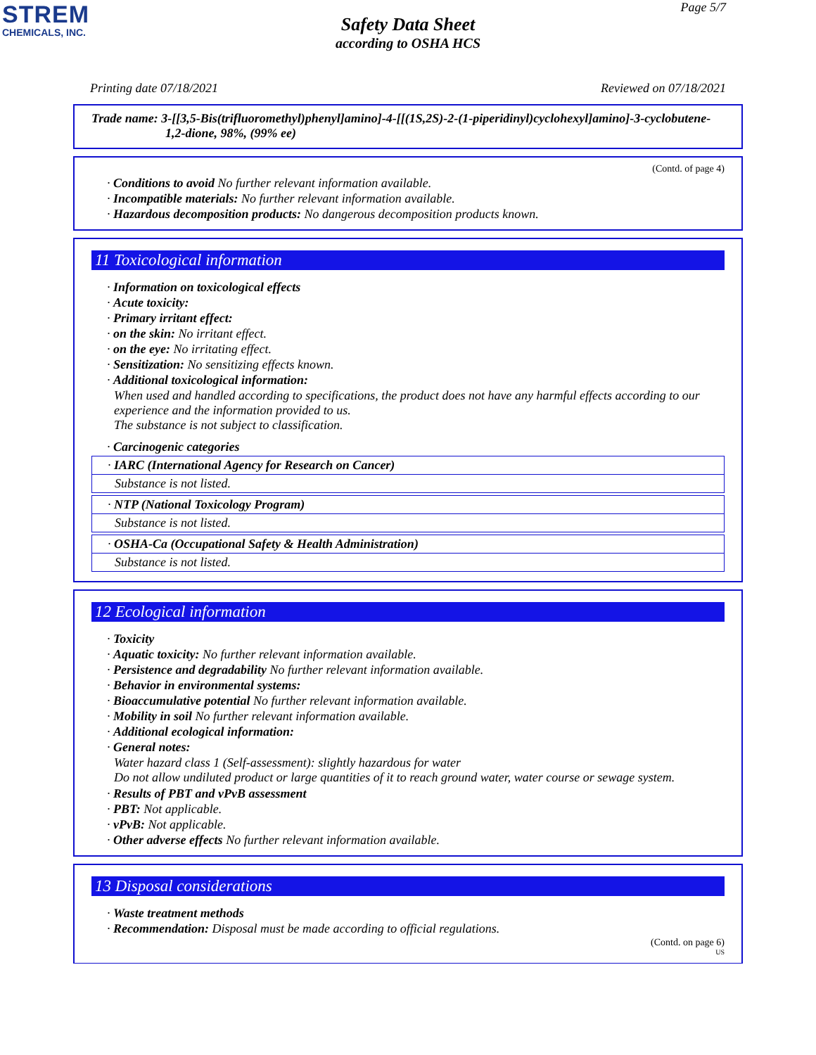STREM
CHEMICALS, INC.
Page 5/7
Safety Data Sheet
according to OSHA HCS
Printing date 07/18/2021 Reviewed on 07/18/2021
Trade name: 3-[[3,5-Bis(trifluoromethyl)phenyl]amino]-4-[[(1S,2S)-2-(1-piperidinyl)cyclohexyl]amino]-3-cyclobutene-1,2-dione, 98%, (99% ee)
(Contd. of page 4)
· Conditions to avoid No further relevant information available.
· Incompatible materials: No further relevant information available.
· Hazardous decomposition products: No dangerous decomposition products known.
11 Toxicological information
· Information on toxicological effects
· Acute toxicity:
· Primary irritant effect:
· on the skin: No irritant effect.
· on the eye: No irritating effect.
· Sensitization: No sensitizing effects known.
· Additional toxicological information:
When used and handled according to specifications, the product does not have any harmful effects according to our experience and the information provided to us.
The substance is not subject to classification.
· Carcinogenic categories
· IARC (International Agency for Research on Cancer)
Substance is not listed.
· NTP (National Toxicology Program)
Substance is not listed.
· OSHA-Ca (Occupational Safety & Health Administration)
Substance is not listed.
12 Ecological information
· Toxicity
· Aquatic toxicity: No further relevant information available.
· Persistence and degradability No further relevant information available.
· Behavior in environmental systems:
· Bioaccumulative potential No further relevant information available.
· Mobility in soil No further relevant information available.
· Additional ecological information:
· General notes:
Water hazard class 1 (Self-assessment): slightly hazardous for water
Do not allow undiluted product or large quantities of it to reach ground water, water course or sewage system.
· Results of PBT and vPvB assessment
· PBT: Not applicable.
· vPvB: Not applicable.
· Other adverse effects No further relevant information available.
13 Disposal considerations
· Waste treatment methods
· Recommendation: Disposal must be made according to official regulations.
(Contd. on page 6)
US